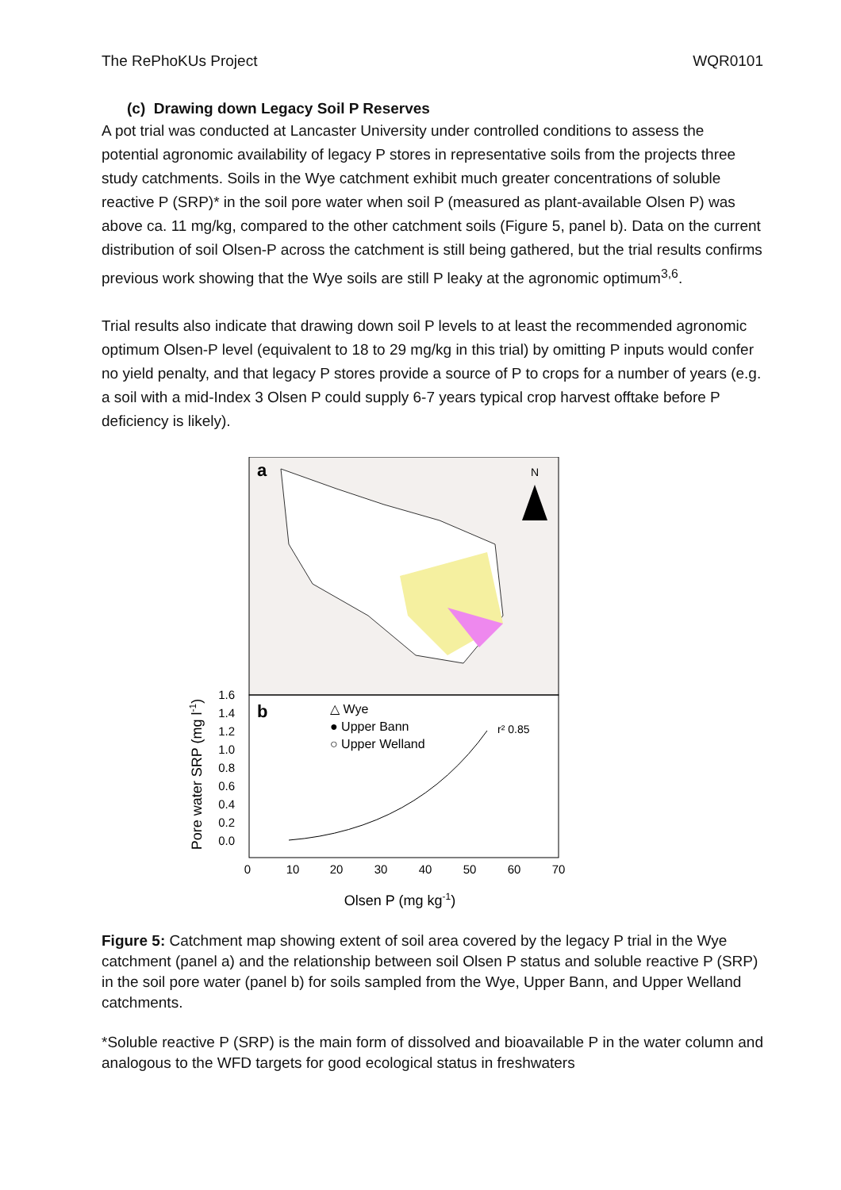The RePhoKUs Project WQR0101
(c) Drawing down Legacy Soil P Reserves
A pot trial was conducted at Lancaster University under controlled conditions to assess the potential agronomic availability of legacy P stores in representative soils from the projects three study catchments. Soils in the Wye catchment exhibit much greater concentrations of soluble reactive P (SRP)* in the soil pore water when soil P (measured as plant-available Olsen P) was above ca. 11 mg/kg, compared to the other catchment soils (Figure 5, panel b). Data on the current distribution of soil Olsen-P across the catchment is still being gathered, but the trial results confirms previous work showing that the Wye soils are still P leaky at the agronomic optimum<sup>3,6</sup>.
Trial results also indicate that drawing down soil P levels to at least the recommended agronomic optimum Olsen-P level (equivalent to 18 to 29 mg/kg in this trial) by omitting P inputs would confer no yield penalty, and that legacy P stores provide a source of P to crops for a number of years (e.g. a soil with a mid-Index 3 Olsen P could supply 6-7 years typical crop harvest offtake before P deficiency is likely).
a
N
b
△ Wye
● Upper Bann
○ Upper Welland
r² 0.85
1.6
1.4
1.2
1.0
0.8
0.6
0.4
0.2
0.0
0
10
20
30
40
50
60
70
Olsen P (mg kg-1)
Pore water SRP (mg l-1)
Figure 5: Catchment map showing extent of soil area covered by the legacy P trial in the Wye catchment (panel a) and the relationship between soil Olsen P status and soluble reactive P (SRP) in the soil pore water (panel b) for soils sampled from the Wye, Upper Bann, and Upper Welland catchments.
*Soluble reactive P (SRP) is the main form of dissolved and bioavailable P in the water column and analogous to the WFD targets for good ecological status in freshwaters